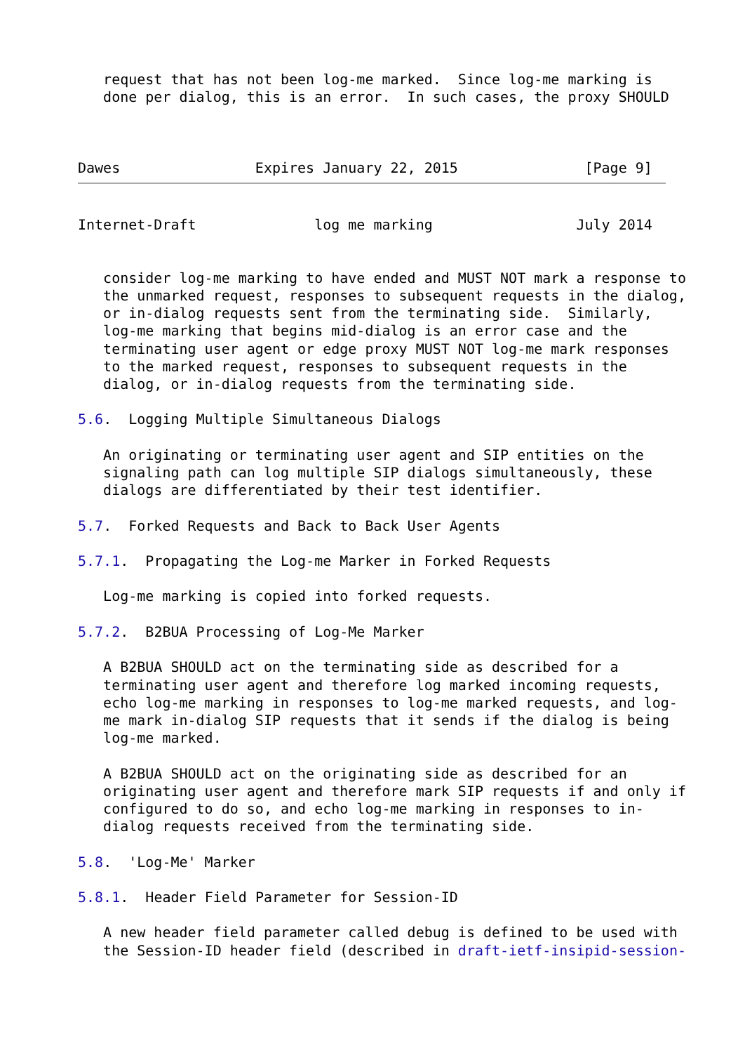request that has not been log-me marked.  Since log-me marking is
   done per dialog, this is an error.  In such cases, the proxy SHOULD



Dawes                Expires January 22, 2015               [Page 9]
Internet-Draft              log me marking                 July 2014


   consider log-me marking to have ended and MUST NOT mark a response to
   the unmarked request, responses to subsequent requests in the dialog,
   or in-dialog requests sent from the terminating side.  Similarly,
   log-me marking that begins mid-dialog is an error case and the
   terminating user agent or edge proxy MUST NOT log-me mark responses
   to the marked request, responses to subsequent requests in the
   dialog, or in-dialog requests from the terminating side.

5.6.  Logging Multiple Simultaneous Dialogs

   An originating or terminating user agent and SIP entities on the
   signaling path can log multiple SIP dialogs simultaneously, these
   dialogs are differentiated by their test identifier.

5.7.  Forked Requests and Back to Back User Agents

5.7.1.  Propagating the Log-me Marker in Forked Requests

   Log-me marking is copied into forked requests.

5.7.2.  B2BUA Processing of Log-Me Marker

   A B2BUA SHOULD act on the terminating side as described for a
   terminating user agent and therefore log marked incoming requests,
   echo log-me marking in responses to log-me marked requests, and log-
   me mark in-dialog SIP requests that it sends if the dialog is being
   log-me marked.

   A B2BUA SHOULD act on the originating side as described for an
   originating user agent and therefore mark SIP requests if and only if
   configured to do so, and echo log-me marking in responses to in-
   dialog requests received from the terminating side.

5.8.  'Log-Me' Marker

5.8.1.  Header Field Parameter for Session-ID

   A new header field parameter called debug is defined to be used with
   the Session-ID header field (described in draft-ietf-insipid-session-